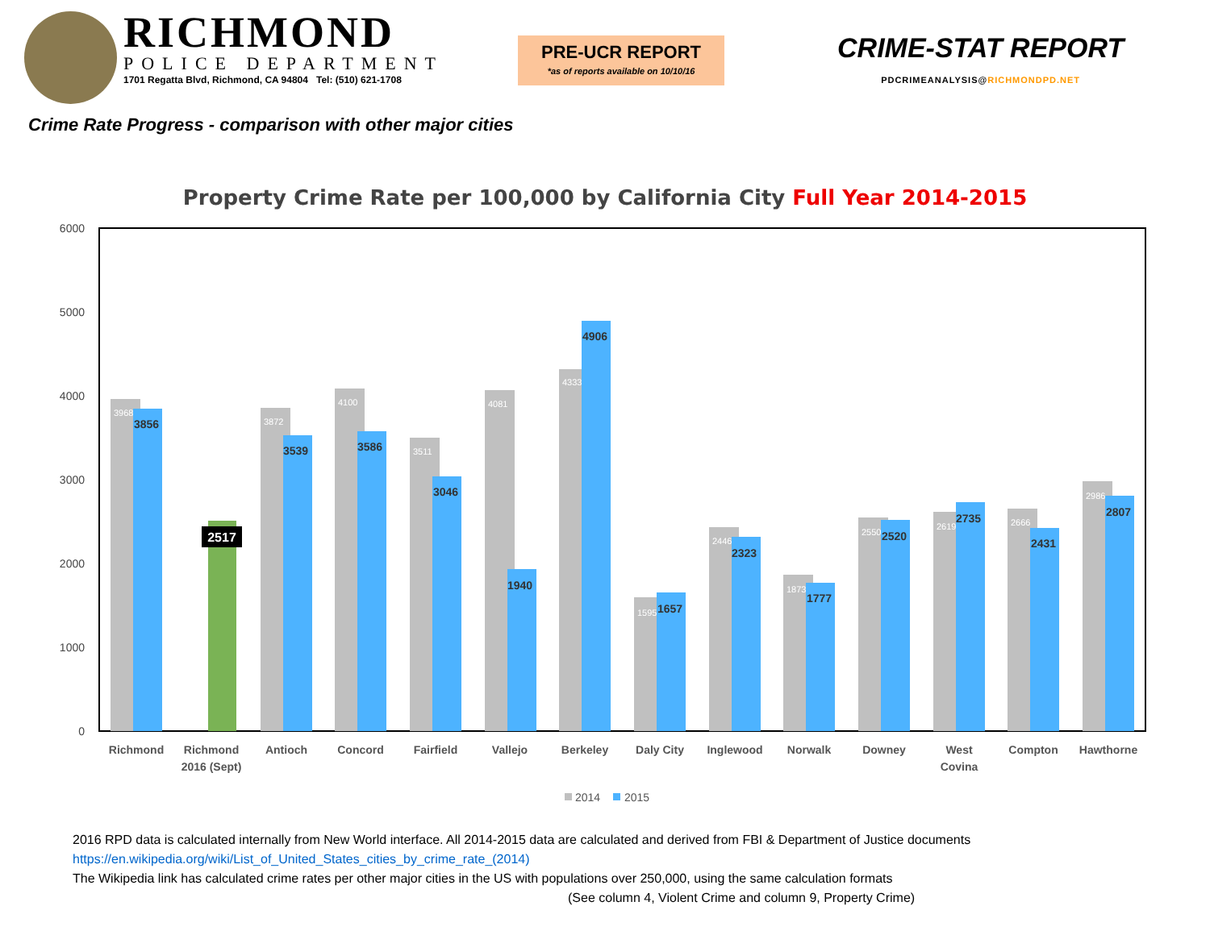RICHMOND
POLICE DEPARTMENT
1701 Regatta Blvd, Richmond, CA 94804 Tel: (510) 621-1708
PRE-UCR REPORT
*as of reports available on 10/10/16
CRIME-STAT REPORT
PDCRIMEANALYSIS@RICHMONDPD.NET
Crime Rate Progress - comparison with other major cities
Property Crime Rate per 100,000 by California City Full Year 2014-2015
6000
5000
4000
3000
2000
1000
0
Richmond
Richmond
2016 (Sept)
Antioch
Concord
Fairfield
Vallejo
Berkeley
Daly City
Inglewood
Norwalk
Downey
West
Covina
Compton
Hawthorne
2517
3968
3872
4100
3511
4081
4333
1595
2446
1873
2550
2619
2666
2986
3856
3539
3586
3046
1940
4906
1657
2323
1777
2520
2735
2431
2807
2014
2015
2016 RPD data is calculated internally from New World interface. All 2014-2015 data are calculated and derived from FBI & Department of Justice documents
https://en.wikipedia.org/wiki/List_of_United_States_cities_by_crime_rate_(2014)
The Wikipedia link has calculated crime rates per other major cities in the US with populations over 250,000, using the same calculation formats
(See column 4, Violent Crime and column 9, Property Crime)